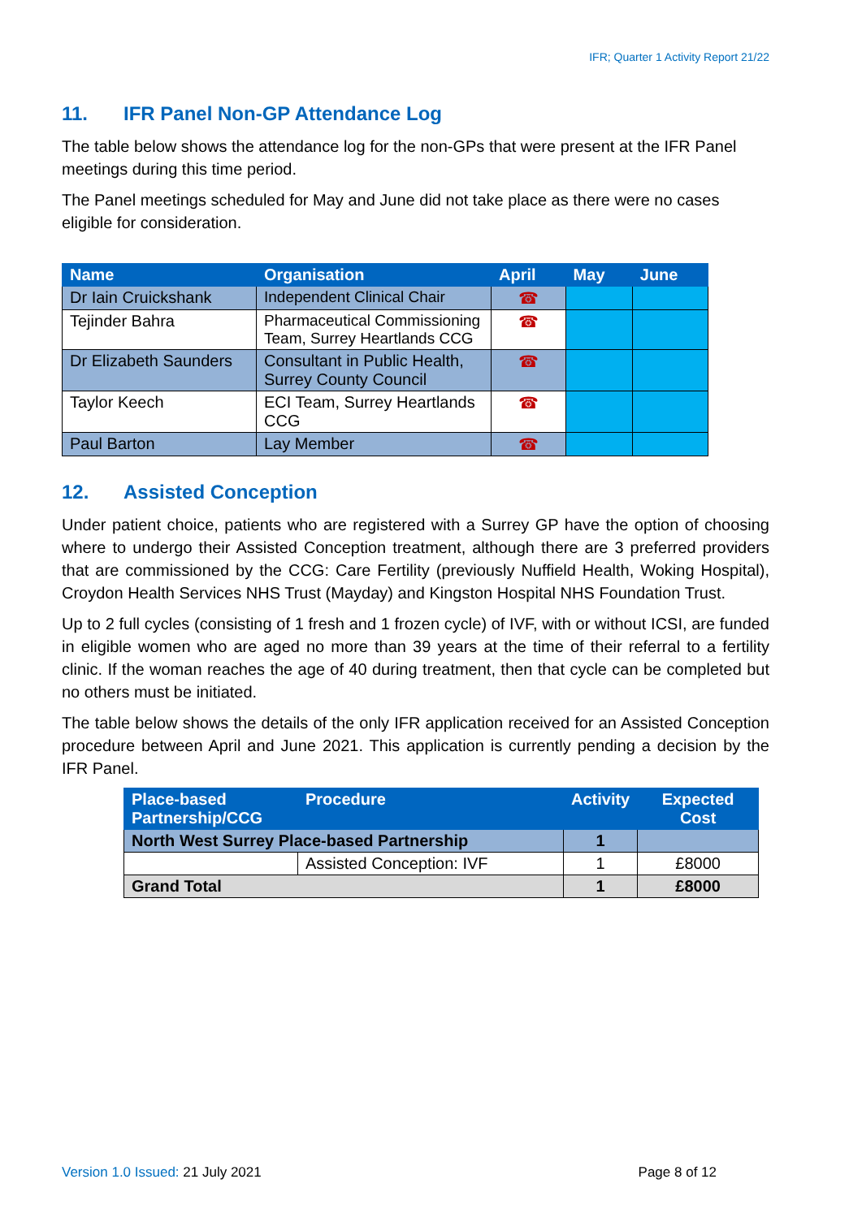IFR; Quarter 1 Activity Report 21/22
11. IFR Panel Non-GP Attendance Log
The table below shows the attendance log for the non-GPs that were present at the IFR Panel meetings during this time period.
The Panel meetings scheduled for May and June did not take place as there were no cases eligible for consideration.
| Name | Organisation | April | May | June |
| --- | --- | --- | --- | --- |
| Dr Iain Cruickshank | Independent Clinical Chair | ☎ | | |
| Tejinder Bahra | Pharmaceutical Commissioning Team, Surrey Heartlands CCG | ☎ | | |
| Dr Elizabeth Saunders | Consultant in Public Health, Surrey County Council | ☎ | | |
| Taylor Keech | ECI Team, Surrey Heartlands CCG | ☎ | | |
| Paul Barton | Lay Member | ☎ | | |
12. Assisted Conception
Under patient choice, patients who are registered with a Surrey GP have the option of choosing where to undergo their Assisted Conception treatment, although there are 3 preferred providers that are commissioned by the CCG: Care Fertility (previously Nuffield Health, Woking Hospital), Croydon Health Services NHS Trust (Mayday) and Kingston Hospital NHS Foundation Trust.
Up to 2 full cycles (consisting of 1 fresh and 1 frozen cycle) of IVF, with or without ICSI, are funded in eligible women who are aged no more than 39 years at the time of their referral to a fertility clinic. If the woman reaches the age of 40 during treatment, then that cycle can be completed but no others must be initiated.
The table below shows the details of the only IFR application received for an Assisted Conception procedure between April and June 2021. This application is currently pending a decision by the IFR Panel.
| Place-based Partnership/CCG | Procedure | Activity | Expected Cost |
| --- | --- | --- | --- |
| North West Surrey Place-based Partnership | | 1 | |
| | Assisted Conception: IVF | 1 | £8000 |
| Grand Total | | 1 | £8000 |
Version 1.0 Issued: 21 July 2021
Page 8 of 12